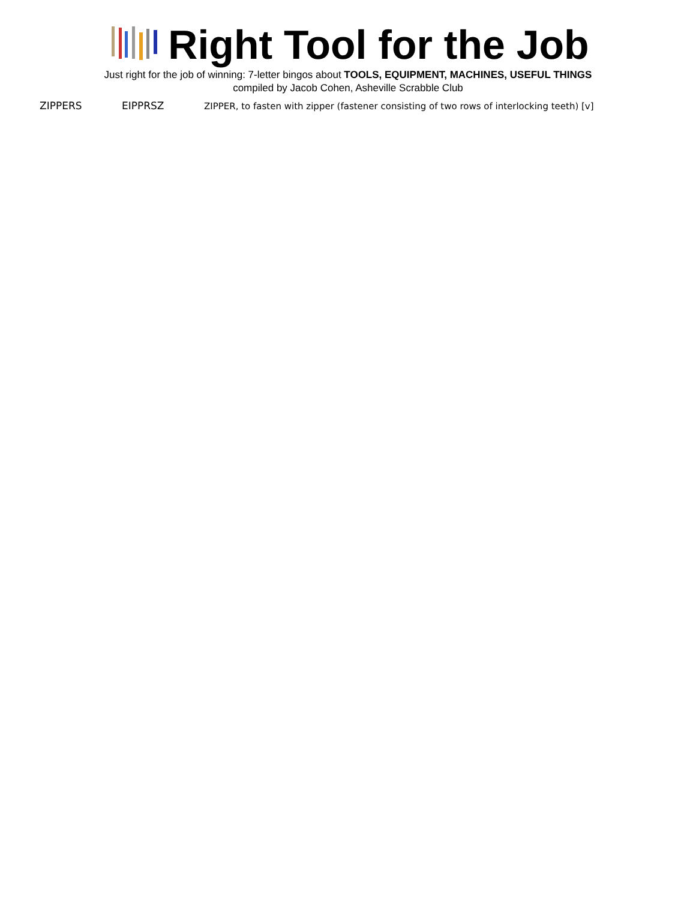Right Tool for the Job
Just right for the job of winning: 7-letter bingos about TOOLS, EQUIPMENT, MACHINES, USEFUL THINGS
compiled by Jacob Cohen, Asheville Scrabble Club
| ZIPPERS | EIPPRSZ | ZIPPER, to fasten with zipper (fastener consisting of two rows of interlocking teeth) [v] |